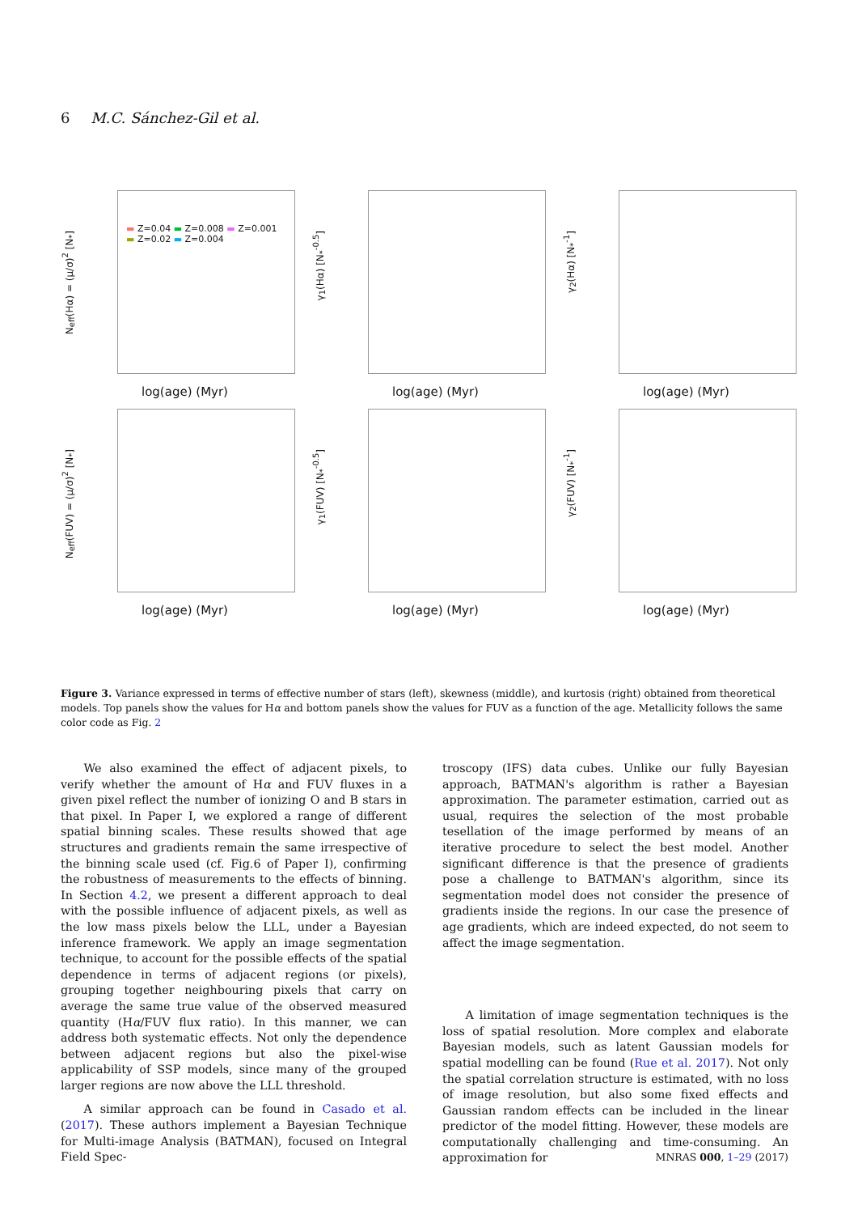6 M.C. Sánchez-Gil et al.
N<sub>eff</sub>(Hα) = (μ/σ)<sup>2</sup> [N<sub>*</sub>]
▬ Z=0.04 ▬ Z=0.008 ▬ Z=0.001
▬ Z=0.02 ▬ Z=0.004
log(age) (Myr)
γ<sub>1</sub>(Hα) [N<sub>*</sub><sup>-0.5</sup>]
log(age) (Myr)
γ<sub>2</sub>(Hα) [N<sub>*</sub><sup>-1</sup>]
log(age) (Myr)
N<sub>eff</sub>(FUV) = (μ/σ)<sup>2</sup> [N<sub>*</sub>]
log(age) (Myr)
γ<sub>1</sub>(FUV) [N<sub>*</sub><sup>-0.5</sup>]
log(age) (Myr)
γ<sub>2</sub>(FUV) [N<sub>*</sub><sup>-1</sup>]
log(age) (Myr)
Figure 3. Variance expressed in terms of effective number of stars (left), skewness (middle), and kurtosis (right) obtained from theoretical models. Top panels show the values for Hα and bottom panels show the values for FUV as a function of the age. Metallicity follows the same color code as Fig. 2
We also examined the effect of adjacent pixels, to verify whether the amount of Hα and FUV fluxes in a given pixel reflect the number of ionizing O and B stars in that pixel. In Paper I, we explored a range of different spatial binning scales. These results showed that age structures and gradients remain the same irrespective of the binning scale used (cf. Fig.6 of Paper I), confirming the robustness of measurements to the effects of binning. In Section 4.2, we present a different approach to deal with the possible influence of adjacent pixels, as well as the low mass pixels below the LLL, under a Bayesian inference framework. We apply an image segmentation technique, to account for the possible effects of the spatial dependence in terms of adjacent regions (or pixels), grouping together neighbouring pixels that carry on average the same true value of the observed measured quantity (Hα/FUV flux ratio). In this manner, we can address both systematic effects. Not only the dependence between adjacent regions but also the pixel-wise applicability of SSP models, since many of the grouped larger regions are now above the LLL threshold.
A similar approach can be found in Casado et al. (2017). These authors implement a Bayesian Technique for Multi-image Analysis (BATMAN), focused on Integral Field Spec-
troscopy (IFS) data cubes. Unlike our fully Bayesian approach, BATMAN's algorithm is rather a Bayesian approximation. The parameter estimation, carried out as usual, requires the selection of the most probable tesellation of the image performed by means of an iterative procedure to select the best model. Another significant difference is that the presence of gradients pose a challenge to BATMAN's algorithm, since its segmentation model does not consider the presence of gradients inside the regions. In our case the presence of age gradients, which are indeed expected, do not seem to affect the image segmentation.
A limitation of image segmentation techniques is the loss of spatial resolution. More complex and elaborate Bayesian models, such as latent Gaussian models for spatial modelling can be found (Rue et al. 2017). Not only the spatial correlation structure is estimated, with no loss of image resolution, but also some fixed effects and Gaussian random effects can be included in the linear predictor of the model fitting. However, these models are computationally challenging and time-consuming. An approximation for
MNRAS 000, 1–29 (2017)